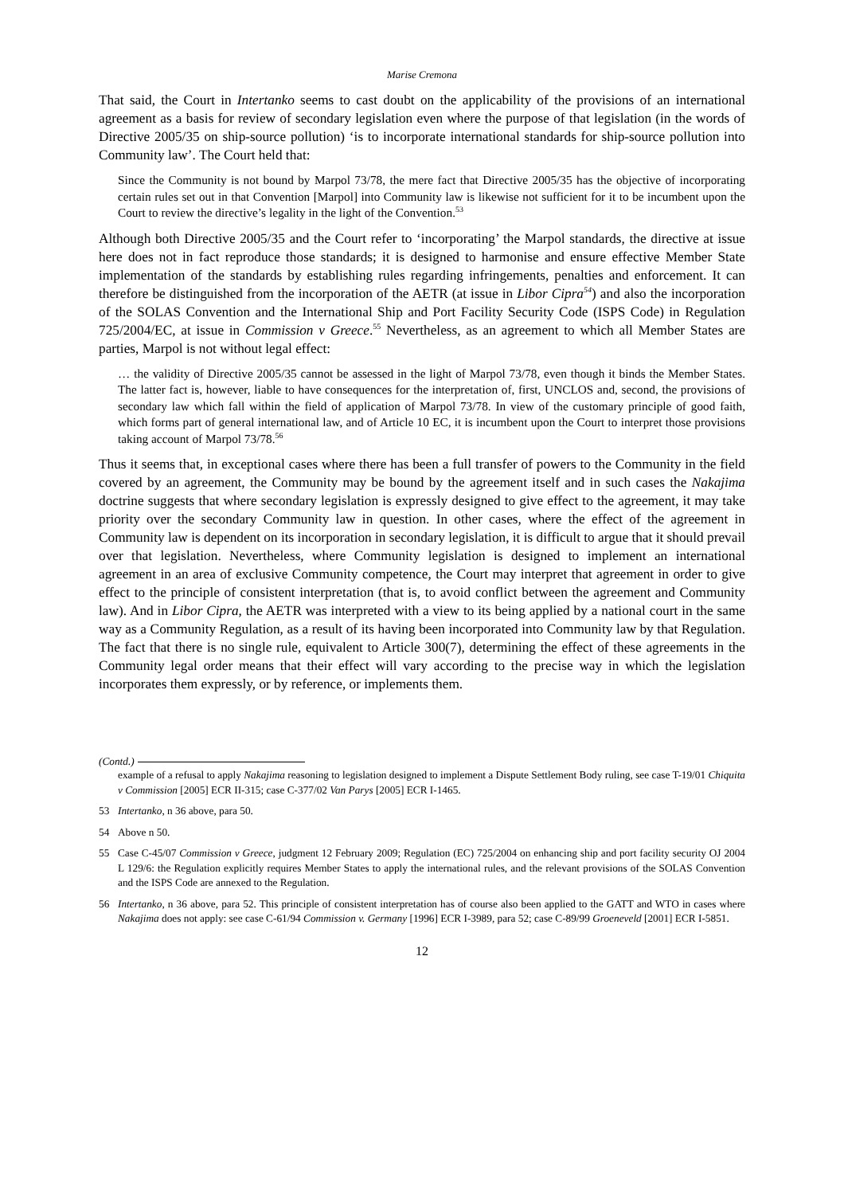Marise Cremona
That said, the Court in Intertanko seems to cast doubt on the applicability of the provisions of an international agreement as a basis for review of secondary legislation even where the purpose of that legislation (in the words of Directive 2005/35 on ship-source pollution) ‘is to incorporate international standards for ship-source pollution into Community law’. The Court held that:
Since the Community is not bound by Marpol 73/78, the mere fact that Directive 2005/35 has the objective of incorporating certain rules set out in that Convention [Marpol] into Community law is likewise not sufficient for it to be incumbent upon the Court to review the directive’s legality in the light of the Convention.<sup>53</sup>
Although both Directive 2005/35 and the Court refer to ‘incorporating’ the Marpol standards, the directive at issue here does not in fact reproduce those standards; it is designed to harmonise and ensure effective Member State implementation of the standards by establishing rules regarding infringements, penalties and enforcement. It can therefore be distinguished from the incorporation of the AETR (at issue in Libor Cipra<sup>54</sup>) and also the incorporation of the SOLAS Convention and the International Ship and Port Facility Security Code (ISPS Code) in Regulation 725/2004/EC, at issue in Commission v Greece.<sup>55</sup> Nevertheless, as an agreement to which all Member States are parties, Marpol is not without legal effect:
… the validity of Directive 2005/35 cannot be assessed in the light of Marpol 73/78, even though it binds the Member States. The latter fact is, however, liable to have consequences for the interpretation of, first, UNCLOS and, second, the provisions of secondary law which fall within the field of application of Marpol 73/78. In view of the customary principle of good faith, which forms part of general international law, and of Article 10 EC, it is incumbent upon the Court to interpret those provisions taking account of Marpol 73/78.<sup>56</sup>
Thus it seems that, in exceptional cases where there has been a full transfer of powers to the Community in the field covered by an agreement, the Community may be bound by the agreement itself and in such cases the Nakajima doctrine suggests that where secondary legislation is expressly designed to give effect to the agreement, it may take priority over the secondary Community law in question. In other cases, where the effect of the agreement in Community law is dependent on its incorporation in secondary legislation, it is difficult to argue that it should prevail over that legislation. Nevertheless, where Community legislation is designed to implement an international agreement in an area of exclusive Community competence, the Court may interpret that agreement in order to give effect to the principle of consistent interpretation (that is, to avoid conflict between the agreement and Community law). And in Libor Cipra, the AETR was interpreted with a view to its being applied by a national court in the same way as a Community Regulation, as a result of its having been incorporated into Community law by that Regulation. The fact that there is no single rule, equivalent to Article 300(7), determining the effect of these agreements in the Community legal order means that their effect will vary according to the precise way in which the legislation incorporates them expressly, or by reference, or implements them.
(Contd.)
example of a refusal to apply Nakajima reasoning to legislation designed to implement a Dispute Settlement Body ruling, see case T-19/01 Chiquita v Commission [2005] ECR II-315; case C-377/02 Van Parys [2005] ECR I-1465.
53 Intertanko, n 36 above, para 50.
54 Above n 50.
55 Case C-45/07 Commission v Greece, judgment 12 February 2009; Regulation (EC) 725/2004 on enhancing ship and port facility security OJ 2004 L 129/6: the Regulation explicitly requires Member States to apply the international rules, and the relevant provisions of the SOLAS Convention and the ISPS Code are annexed to the Regulation.
56 Intertanko, n 36 above, para 52. This principle of consistent interpretation has of course also been applied to the GATT and WTO in cases where Nakajima does not apply: see case C-61/94 Commission v. Germany [1996] ECR I-3989, para 52; case C-89/99 Groeneveld [2001] ECR I-5851.
12